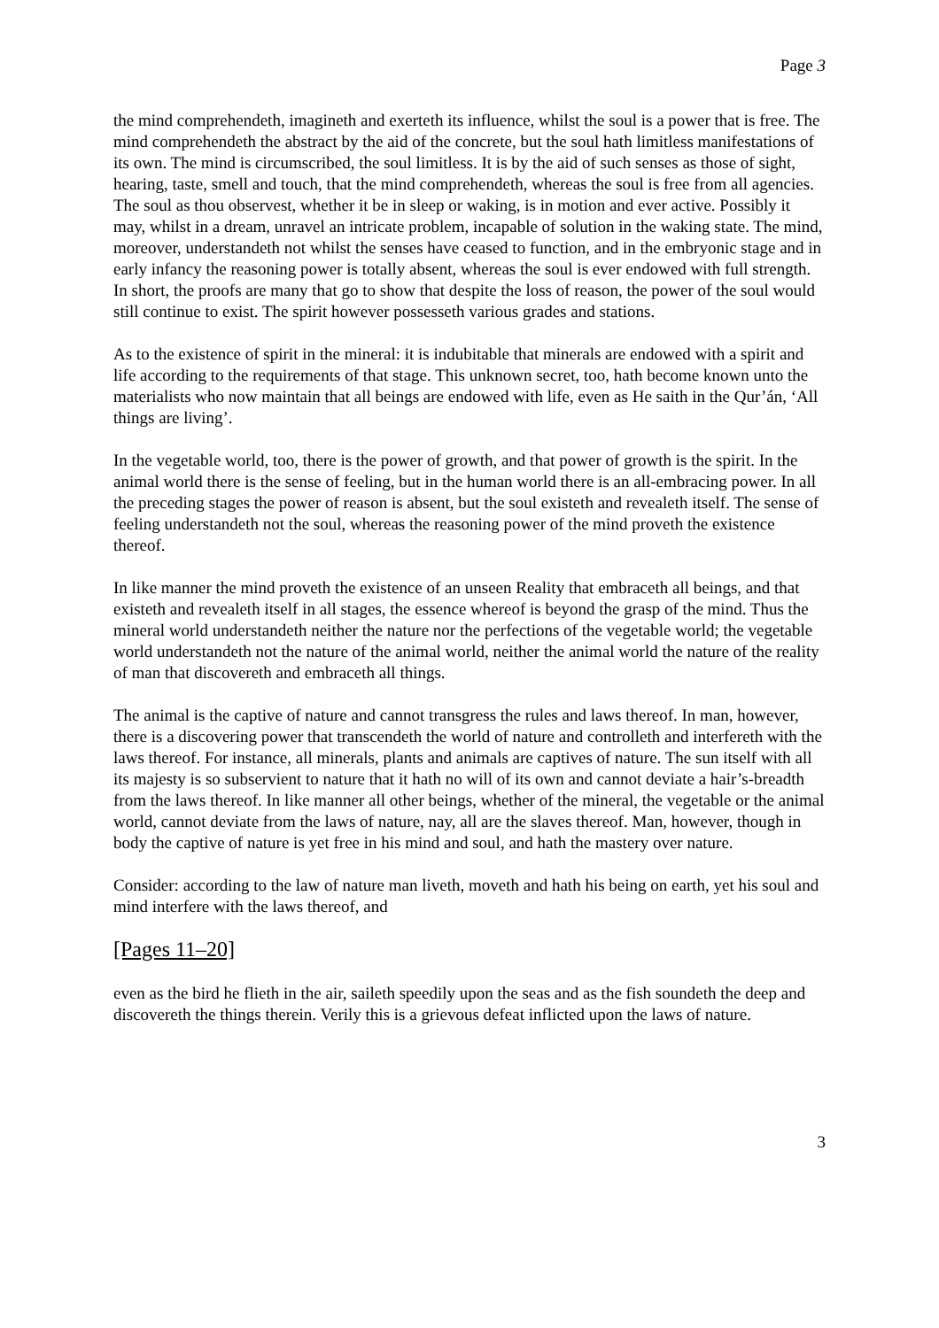Page 3
the mind comprehendeth, imagineth and exerteth its influence, whilst the soul is a power that is free. The mind comprehendeth the abstract by the aid of the concrete, but the soul hath limitless manifestations of its own. The mind is circumscribed, the soul limitless. It is by the aid of such senses as those of sight, hearing, taste, smell and touch, that the mind comprehendeth, whereas the soul is free from all agencies. The soul as thou observest, whether it be in sleep or waking, is in motion and ever active. Possibly it may, whilst in a dream, unravel an intricate problem, incapable of solution in the waking state. The mind, moreover, understandeth not whilst the senses have ceased to function, and in the embryonic stage and in early infancy the reasoning power is totally absent, whereas the soul is ever endowed with full strength. In short, the proofs are many that go to show that despite the loss of reason, the power of the soul would still continue to exist. The spirit however possesseth various grades and stations.
As to the existence of spirit in the mineral: it is indubitable that minerals are endowed with a spirit and life according to the requirements of that stage. This unknown secret, too, hath become known unto the materialists who now maintain that all beings are endowed with life, even as He saith in the Qur’án, ‘All things are living’.
In the vegetable world, too, there is the power of growth, and that power of growth is the spirit. In the animal world there is the sense of feeling, but in the human world there is an all-embracing power. In all the preceding stages the power of reason is absent, but the soul existeth and revealeth itself. The sense of feeling understandeth not the soul, whereas the reasoning power of the mind proveth the existence thereof.
In like manner the mind proveth the existence of an unseen Reality that embraceth all beings, and that existeth and revealeth itself in all stages, the essence whereof is beyond the grasp of the mind. Thus the mineral world understandeth neither the nature nor the perfections of the vegetable world; the vegetable world understandeth not the nature of the animal world, neither the animal world the nature of the reality of man that discovereth and embraceth all things.
The animal is the captive of nature and cannot transgress the rules and laws thereof. In man, however, there is a discovering power that transcendeth the world of nature and controlleth and interfereth with the laws thereof. For instance, all minerals, plants and animals are captives of nature. The sun itself with all its majesty is so subservient to nature that it hath no will of its own and cannot deviate a hair’s-breadth from the laws thereof. In like manner all other beings, whether of the mineral, the vegetable or the animal world, cannot deviate from the laws of nature, nay, all are the slaves thereof. Man, however, though in body the captive of nature is yet free in his mind and soul, and hath the mastery over nature.
Consider: according to the law of nature man liveth, moveth and hath his being on earth, yet his soul and mind interfere with the laws thereof, and
[Pages 11–20]
even as the bird he flieth in the air, saileth speedily upon the seas and as the fish soundeth the deep and discovereth the things therein. Verily this is a grievous defeat inflicted upon the laws of nature.
3